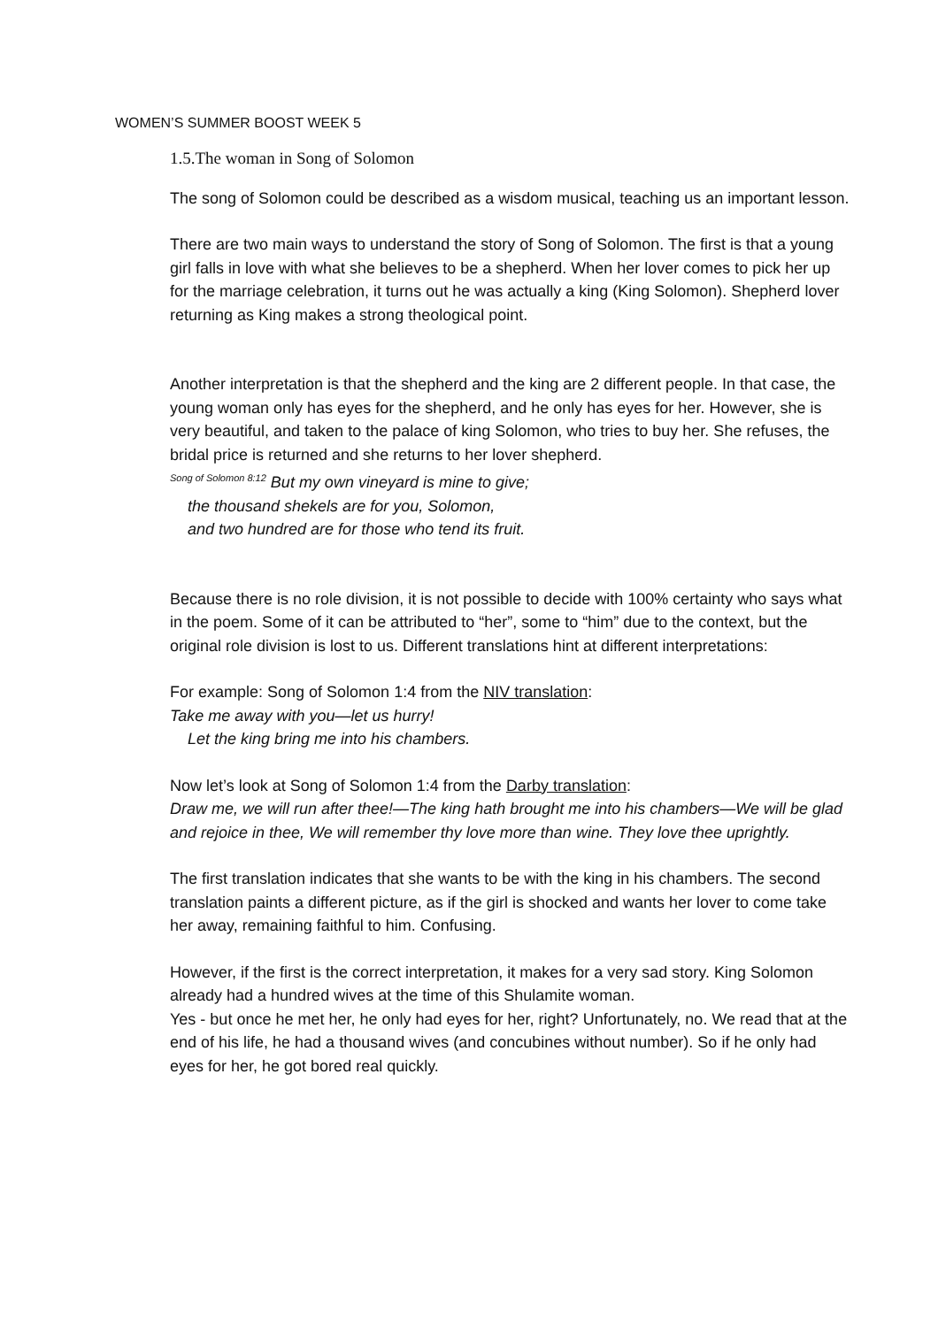WOMEN’S SUMMER BOOST WEEK 5
1.5.The woman in Song of Solomon
The song of Solomon could be described as a wisdom musical, teaching us an important lesson.
There are two main ways to understand the story of Song of Solomon. The first is that a young girl falls in love with what she believes to be a shepherd. When her lover comes to pick her up for the marriage celebration, it turns out he was actually a king (King Solomon). Shepherd lover returning as King makes a strong theological point.
Another interpretation is that the shepherd and the king are 2 different people. In that case, the young woman only has eyes for the shepherd, and he only has eyes for her. However, she is very beautiful, and taken to the palace of king Solomon, who tries to buy her. She refuses, the bridal price is returned and she returns to her lover shepherd.
<sup>Song of Solomon 8:12</sup> But my own vineyard is mine to give;
the thousand shekels are for you, Solomon,
and two hundred are for those who tend its fruit.
Because there is no role division, it is not possible to decide with 100% certainty who says what in the poem. Some of it can be attributed to “her”, some to “him” due to the context, but the original role division is lost to us. Different translations hint at different interpretations:
For example: Song of Solomon 1:4 from the NIV translation:
Take me away with you—let us hurry!
Let the king bring me into his chambers.
Now let’s look at Song of Solomon 1:4 from the Darby translation:
Draw me, we will run after thee!—The king hath brought me into his chambers—We will be glad and rejoice in thee, We will remember thy love more than wine. They love thee uprightly.
The first translation indicates that she wants to be with the king in his chambers. The second translation paints a different picture, as if the girl is shocked and wants her lover to come take her away, remaining faithful to him. Confusing.
However, if the first is the correct interpretation, it makes for a very sad story. King Solomon already had a hundred wives at the time of this Shulamite woman.
Yes - but once he met her, he only had eyes for her, right? Unfortunately, no. We read that at the end of his life, he had a thousand wives (and concubines without number). So if he only had eyes for her, he got bored real quickly.